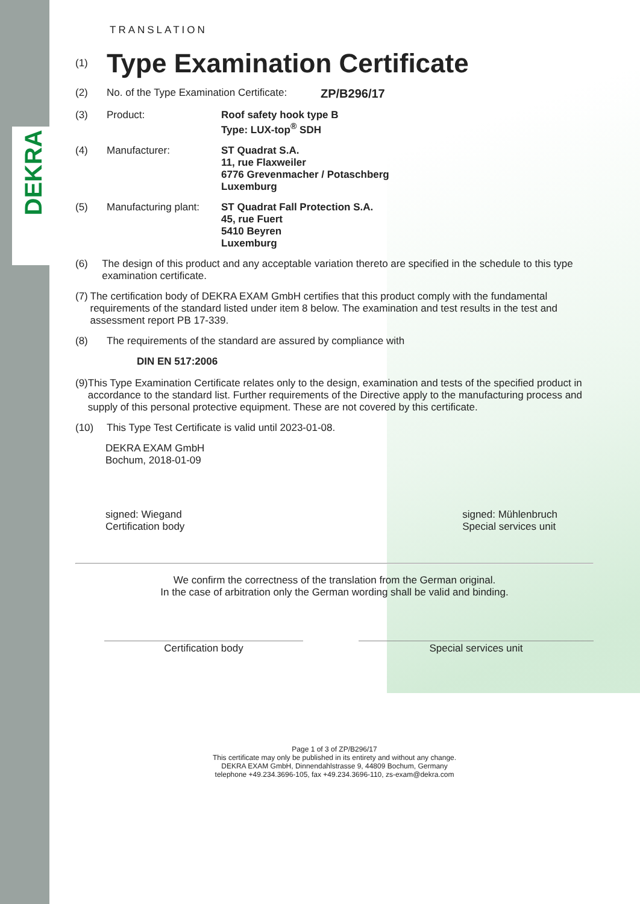DEKRA
TRANSLATION
(1) Type Examination Certificate
(2) No. of the Type Examination Certificate: ZP/B296/17
(3) Product: Roof safety hook type B
Type: LUX-top<sup>®</sup> SDH
(4) Manufacturer: ST Quadrat S.A.
11, rue Flaxweiler
6776 Grevenmacher / Potaschberg
Luxemburg
(5) Manufacturing plant: ST Quadrat Fall Protection S.A.
45, rue Fuert
5410 Beyren
Luxemburg
(6) The design of this product and any acceptable variation thereto are specified in the schedule to this type examination certificate.
(7) The certification body of DEKRA EXAM GmbH certifies that this product comply with the fundamental requirements of the standard listed under item 8 below. The examination and test results in the test and assessment report PB 17-339.
(8) The requirements of the standard are assured by compliance with
DIN EN 517:2006
(9) This Type Examination Certificate relates only to the design, examination and tests of the specified product in accordance to the standard list. Further requirements of the Directive apply to the manufacturing process and supply of this personal protective equipment. These are not covered by this certificate.
(10) This Type Test Certificate is valid until 2023-01-08.
DEKRA EXAM GmbH
Bochum, 2018-01-09
signed: Wiegand
Certification body signed: Mühlenbruch
Special services unit
We confirm the correctness of the translation from the German original.
In the case of arbitration only the German wording shall be valid and binding.
Certification body Special services unit
Page 1 of 3 of ZP/B296/17
This certificate may only be published in its entirety and without any change.
DEKRA EXAM GmbH, Dinnendahlstrasse 9, 44809 Bochum, Germany
telephone +49.234.3696-105, fax +49.234.3696-110, zs-exam@dekra.com